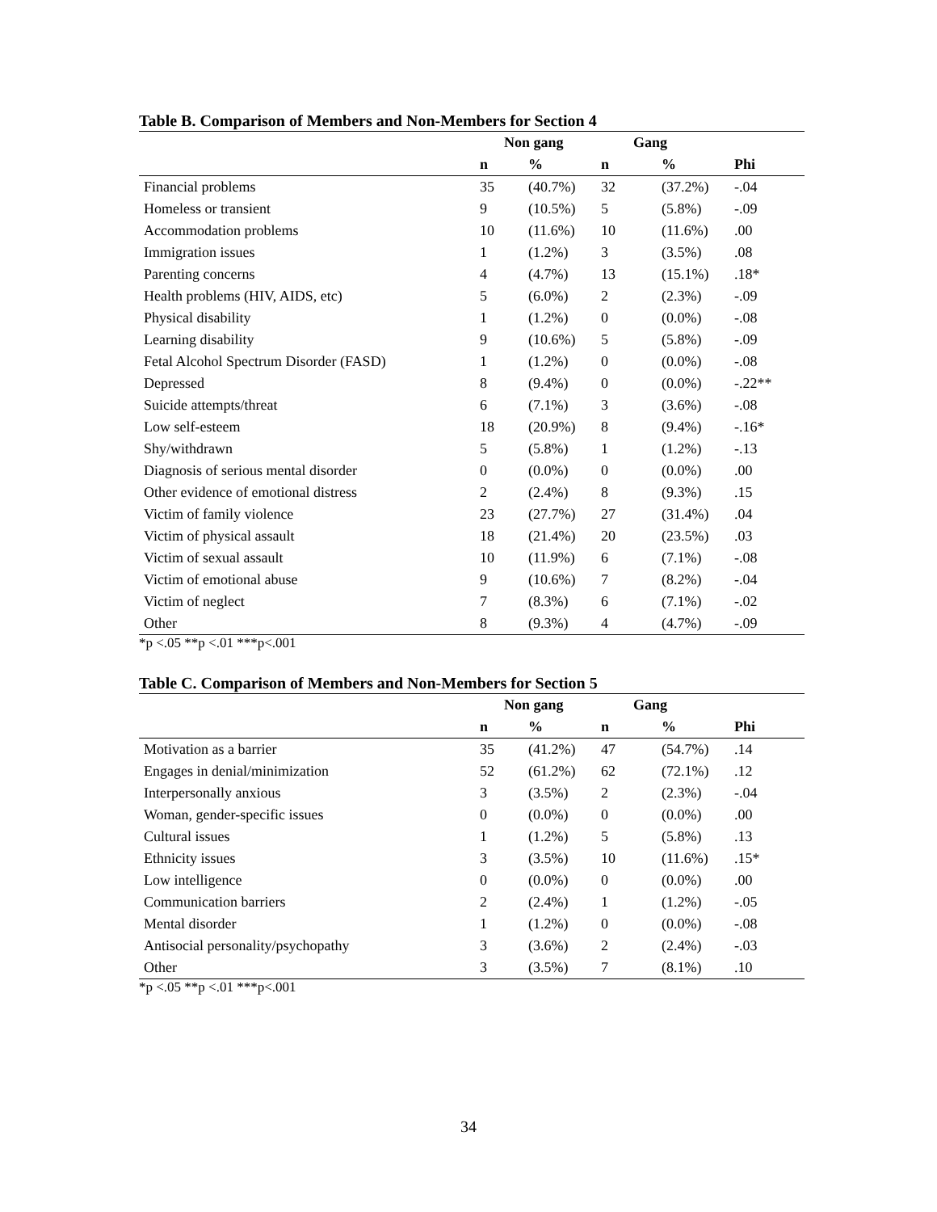Table B. Comparison of Members and Non-Members for Section 4
| | Non gang | | Gang | | |
| --- | --- | --- | --- | --- | --- |
| | n | % | n | % | Phi |
| Financial problems | 35 | (40.7%) | 32 | (37.2%) | -.04 |
| Homeless or transient | 9 | (10.5%) | 5 | (5.8%) | -.09 |
| Accommodation problems | 10 | (11.6%) | 10 | (11.6%) | .00 |
| Immigration issues | 1 | (1.2%) | 3 | (3.5%) | .08 |
| Parenting concerns | 4 | (4.7%) | 13 | (15.1%) | .18* |
| Health problems (HIV, AIDS, etc) | 5 | (6.0%) | 2 | (2.3%) | -.09 |
| Physical disability | 1 | (1.2%) | 0 | (0.0%) | -.08 |
| Learning disability | 9 | (10.6%) | 5 | (5.8%) | -.09 |
| Fetal Alcohol Spectrum Disorder (FASD) | 1 | (1.2%) | 0 | (0.0%) | -.08 |
| Depressed | 8 | (9.4%) | 0 | (0.0%) | -.22** |
| Suicide attempts/threat | 6 | (7.1%) | 3 | (3.6%) | -.08 |
| Low self-esteem | 18 | (20.9%) | 8 | (9.4%) | -.16* |
| Shy/withdrawn | 5 | (5.8%) | 1 | (1.2%) | -.13 |
| Diagnosis of serious mental disorder | 0 | (0.0%) | 0 | (0.0%) | .00 |
| Other evidence of emotional distress | 2 | (2.4%) | 8 | (9.3%) | .15 |
| Victim of family violence | 23 | (27.7%) | 27 | (31.4%) | .04 |
| Victim of physical assault | 18 | (21.4%) | 20 | (23.5%) | .03 |
| Victim of sexual assault | 10 | (11.9%) | 6 | (7.1%) | -.08 |
| Victim of emotional abuse | 9 | (10.6%) | 7 | (8.2%) | -.04 |
| Victim of neglect | 7 | (8.3%) | 6 | (7.1%) | -.02 |
| Other | 8 | (9.3%) | 4 | (4.7%) | -.09 |
*p <.05 **p <.01 ***p<.001
Table C. Comparison of Members and Non-Members for Section 5
| | Non gang | | Gang | | |
| --- | --- | --- | --- | --- | --- |
| | n | % | n | % | Phi |
| Motivation as a barrier | 35 | (41.2%) | 47 | (54.7%) | .14 |
| Engages in denial/minimization | 52 | (61.2%) | 62 | (72.1%) | .12 |
| Interpersonally anxious | 3 | (3.5%) | 2 | (2.3%) | -.04 |
| Woman, gender-specific issues | 0 | (0.0%) | 0 | (0.0%) | .00 |
| Cultural issues | 1 | (1.2%) | 5 | (5.8%) | .13 |
| Ethnicity issues | 3 | (3.5%) | 10 | (11.6%) | .15* |
| Low intelligence | 0 | (0.0%) | 0 | (0.0%) | .00 |
| Communication barriers | 2 | (2.4%) | 1 | (1.2%) | -.05 |
| Mental disorder | 1 | (1.2%) | 0 | (0.0%) | -.08 |
| Antisocial personality/psychopathy | 3 | (3.6%) | 2 | (2.4%) | -.03 |
| Other | 3 | (3.5%) | 7 | (8.1%) | .10 |
*p <.05 **p <.01 ***p<.001
34